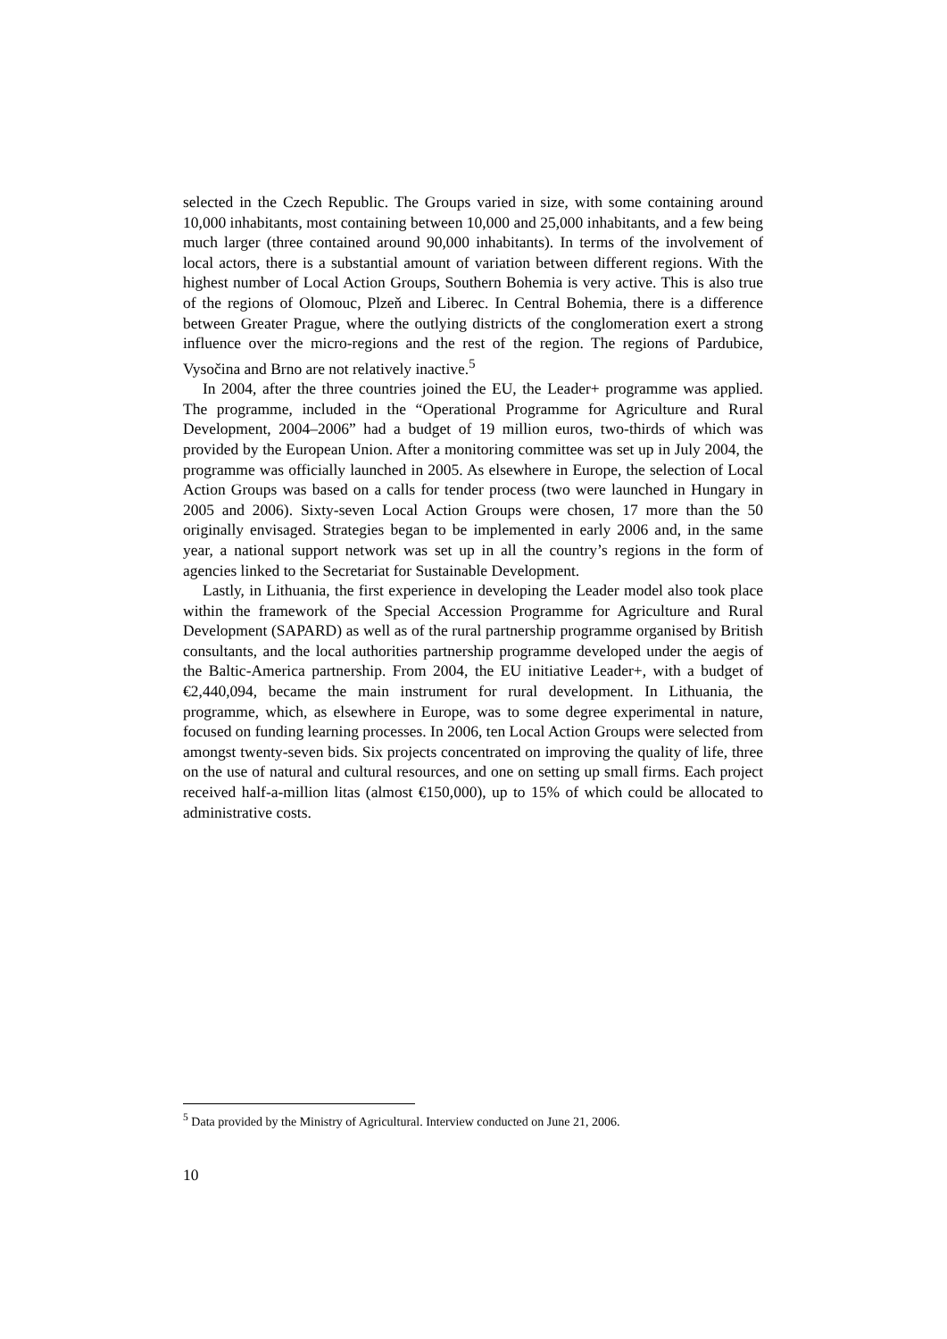selected in the Czech Republic. The Groups varied in size, with some containing around 10,000 inhabitants, most containing between 10,000 and 25,000 inhabitants, and a few being much larger (three contained around 90,000 inhabitants). In terms of the involvement of local actors, there is a substantial amount of variation between different regions. With the highest number of Local Action Groups, Southern Bohemia is very active. This is also true of the regions of Olomouc, Plzeň and Liberec. In Central Bohemia, there is a difference between Greater Prague, where the outlying districts of the conglomeration exert a strong influence over the micro-regions and the rest of the region. The regions of Pardubice, Vysočina and Brno are not relatively inactive.<sup>5</sup>
In 2004, after the three countries joined the EU, the Leader+ programme was applied. The programme, included in the “Operational Programme for Agriculture and Rural Development, 2004–2006” had a budget of 19 million euros, two-thirds of which was provided by the European Union. After a monitoring committee was set up in July 2004, the programme was officially launched in 2005. As elsewhere in Europe, the selection of Local Action Groups was based on a calls for tender process (two were launched in Hungary in 2005 and 2006). Sixty-seven Local Action Groups were chosen, 17 more than the 50 originally envisaged. Strategies began to be implemented in early 2006 and, in the same year, a national support network was set up in all the country’s regions in the form of agencies linked to the Secretariat for Sustainable Development.
Lastly, in Lithuania, the first experience in developing the Leader model also took place within the framework of the Special Accession Programme for Agriculture and Rural Development (SAPARD) as well as of the rural partnership programme organised by British consultants, and the local authorities partnership programme developed under the aegis of the Baltic-America partnership. From 2004, the EU initiative Leader+, with a budget of €2,440,094, became the main instrument for rural development. In Lithuania, the programme, which, as elsewhere in Europe, was to some degree experimental in nature, focused on funding learning processes. In 2006, ten Local Action Groups were selected from amongst twenty-seven bids. Six projects concentrated on improving the quality of life, three on the use of natural and cultural resources, and one on setting up small firms. Each project received half-a-million litas (almost €150,000), up to 15% of which could be allocated to administrative costs.
<sup>5</sup> Data provided by the Ministry of Agricultural. Interview conducted on June 21, 2006.
10